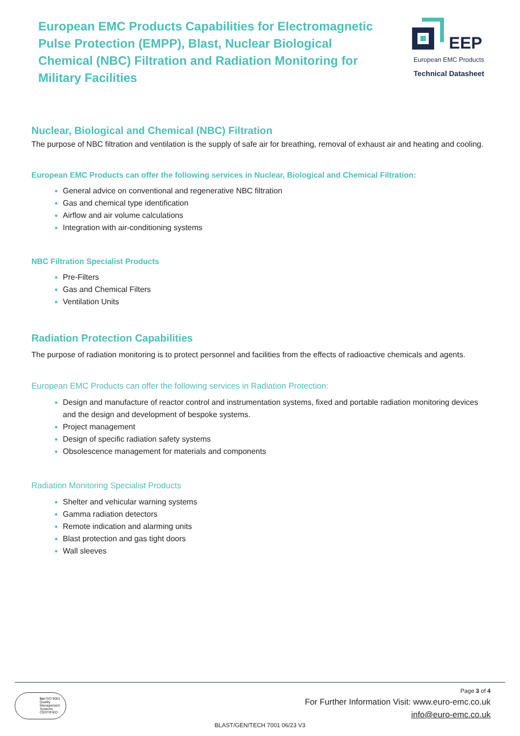European EMC Products Capabilities for Electromagnetic Pulse Protection (EMPP), Blast, Nuclear Biological Chemical (NBC) Filtration and Radiation Monitoring for Military Facilities
EEP
European EMC Products
Technical Datasheet
Nuclear, Biological and Chemical (NBC) Filtration
The purpose of NBC filtration and ventilation is the supply of safe air for breathing, removal of exhaust air and heating and cooling.
European EMC Products can offer the following services in Nuclear, Biological and Chemical Filtration:
General advice on conventional and regenerative NBC filtration
Gas and chemical type identification
Airflow and air volume calculations
Integration with air-conditioning systems
NBC Filtration Specialist Products
Pre-Filters
Gas and Chemical Filters
Ventilation Units
Radiation Protection Capabilities
The purpose of radiation monitoring is to protect personnel and facilities from the effects of radioactive chemicals and agents.
European EMC Products can offer the following services in Radiation Protection:
Design and manufacture of reactor control and instrumentation systems, fixed and portable radiation monitoring devices and the design and development of bespoke systems.
Project management
Design of specific radiation safety systems
Obsolescence management for materials and components
Radiation Monitoring Specialist Products
Shelter and vehicular warning systems
Gamma radiation detectors
Remote indication and alarming units
Blast protection and gas tight doors
Wall sleeves
bsi ISO 9001 Quality Management Systems CERTIFIED
Page 3 of 4
For Further Information Visit: www.euro-emc.co.uk
info@euro-emc.co.uk
BLAST/GEN/TECH 7001 06/23 V3